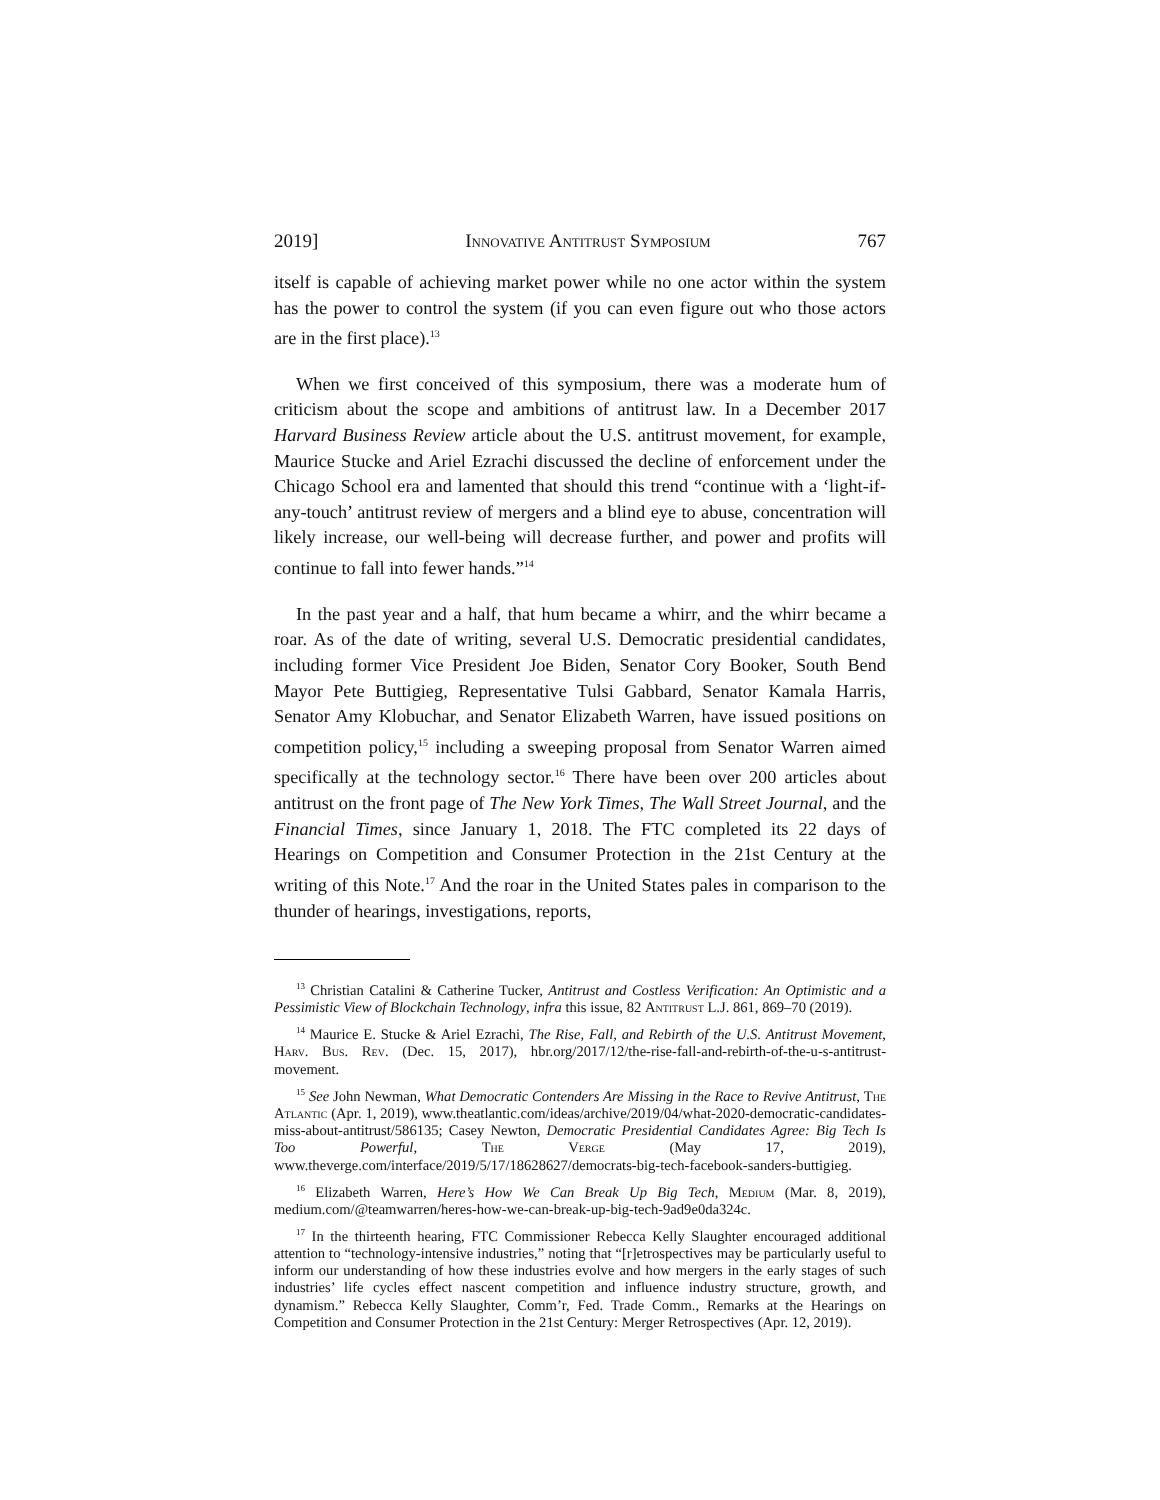2019] Innovative Antitrust Symposium 767
itself is capable of achieving market power while no one actor within the system has the power to control the system (if you can even figure out who those actors are in the first place).<sup>13</sup>
When we first conceived of this symposium, there was a moderate hum of criticism about the scope and ambitions of antitrust law. In a December 2017 Harvard Business Review article about the U.S. antitrust movement, for example, Maurice Stucke and Ariel Ezrachi discussed the decline of enforcement under the Chicago School era and lamented that should this trend “continue with a ‘light-if-any-touch’ antitrust review of mergers and a blind eye to abuse, concentration will likely increase, our well-being will decrease further, and power and profits will continue to fall into fewer hands.”<sup>14</sup>
In the past year and a half, that hum became a whirr, and the whirr became a roar. As of the date of writing, several U.S. Democratic presidential candidates, including former Vice President Joe Biden, Senator Cory Booker, South Bend Mayor Pete Buttigieg, Representative Tulsi Gabbard, Senator Kamala Harris, Senator Amy Klobuchar, and Senator Elizabeth Warren, have issued positions on competition policy,<sup>15</sup> including a sweeping proposal from Senator Warren aimed specifically at the technology sector.<sup>16</sup> There have been over 200 articles about antitrust on the front page of The New York Times, The Wall Street Journal, and the Financial Times, since January 1, 2018. The FTC completed its 22 days of Hearings on Competition and Consumer Protection in the 21st Century at the writing of this Note.<sup>17</sup> And the roar in the United States pales in comparison to the thunder of hearings, investigations, reports,
<sup>13</sup> Christian Catalini & Catherine Tucker, Antitrust and Costless Verification: An Optimistic and a Pessimistic View of Blockchain Technology, infra this issue, 82 Antitrust L.J. 861, 869–70 (2019).
<sup>14</sup> Maurice E. Stucke & Ariel Ezrachi, The Rise, Fall, and Rebirth of the U.S. Antitrust Movement, Harv. Bus. Rev. (Dec. 15, 2017), hbr.org/2017/12/the-rise-fall-and-rebirth-of-the-u-s-antitrust-movement.
<sup>15</sup> See John Newman, What Democratic Contenders Are Missing in the Race to Revive Antitrust, The Atlantic (Apr. 1, 2019), www.theatlantic.com/ideas/archive/2019/04/what-2020-democratic-candidates-miss-about-antitrust/586135; Casey Newton, Democratic Presidential Candidates Agree: Big Tech Is Too Powerful, The Verge (May 17, 2019), www.theverge.com/interface/2019/5/17/18628627/democrats-big-tech-facebook-sanders-buttigieg.
<sup>16</sup> Elizabeth Warren, Here’s How We Can Break Up Big Tech, Medium (Mar. 8, 2019), medium.com/@teamwarren/heres-how-we-can-break-up-big-tech-9ad9e0da324c.
<sup>17</sup> In the thirteenth hearing, FTC Commissioner Rebecca Kelly Slaughter encouraged additional attention to “technology-intensive industries,” noting that “[r]etrospectives may be particularly useful to inform our understanding of how these industries evolve and how mergers in the early stages of such industries’ life cycles effect nascent competition and influence industry structure, growth, and dynamism.” Rebecca Kelly Slaughter, Comm’r, Fed. Trade Comm., Remarks at the Hearings on Competition and Consumer Protection in the 21st Century: Merger Retrospectives (Apr. 12, 2019).